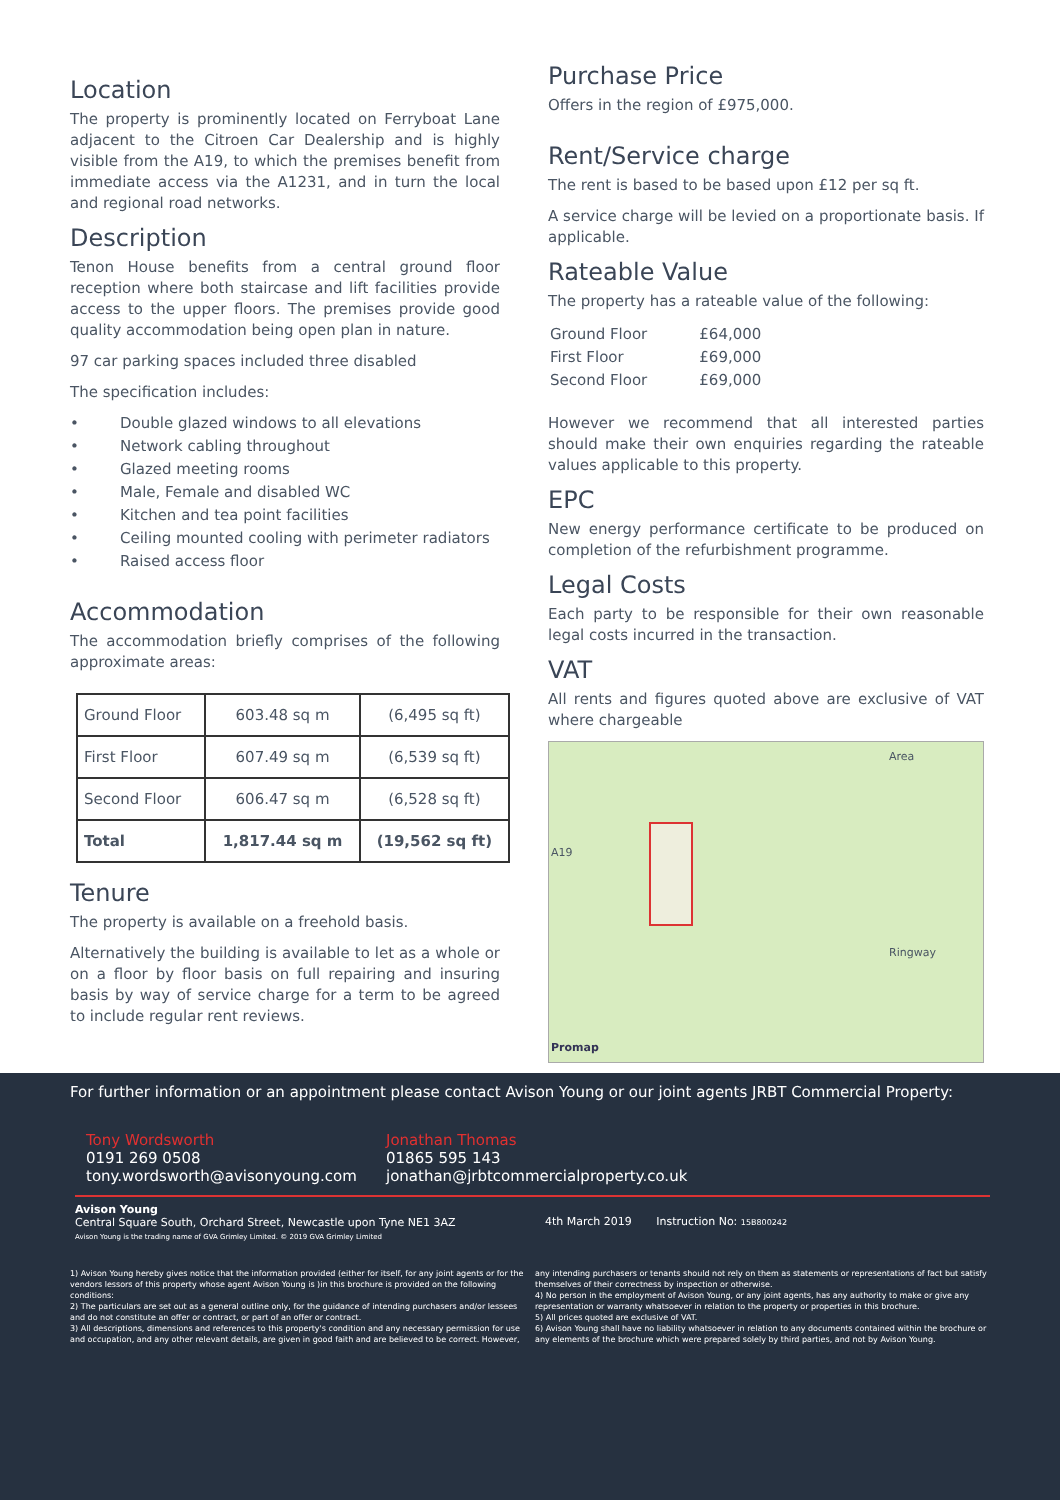Location
The property is prominently located on Ferryboat Lane adjacent to the Citroen Car Dealership and is highly visible from the A19, to which the premises benefit from immediate access via the A1231, and in turn the local and regional road networks.
Description
Tenon House benefits from a central ground floor reception where both staircase and lift facilities provide access to the upper floors. The premises provide good quality accommodation being open plan in nature.
97 car parking spaces included three disabled
The specification includes:
• Double glazed windows to all elevations
• Network cabling throughout
• Glazed meeting rooms
• Male, Female and disabled WC
• Kitchen and tea point facilities
• Ceiling mounted cooling with perimeter radiators
• Raised access floor
Accommodation
The accommodation briefly comprises of the following approximate areas:
| Ground Floor | 603.48 sq m | (6,495 sq ft) |
| First Floor | 607.49 sq m | (6,539 sq ft) |
| Second Floor | 606.47 sq m | (6,528 sq ft) |
| Total | 1,817.44 sq m | (19,562 sq ft) |
Tenure
The property is available on a freehold basis.
Alternatively the building is available to let as a whole or on a floor by floor basis on full repairing and insuring basis by way of service charge for a term to be agreed to include regular rent reviews.
Purchase Price
Offers in the region of £975,000.
Rent/Service charge
The rent is based to be based upon £12 per sq ft.
A service charge will be levied on a proportionate basis. If applicable.
Rateable Value
The property has a rateable value of the following:
| Ground Floor | £64,000 |
| First Floor | £69,000 |
| Second Floor | £69,000 |
However we recommend that all interested parties should make their own enquiries regarding the rateable values applicable to this property.
EPC
New energy performance certificate to be produced on completion of the refurbishment programme.
Legal Costs
Each party to be responsible for their own reasonable legal costs incurred in the transaction.
VAT
All rents and figures quoted above are exclusive of VAT where chargeable
A19
Promap
Area
Ringway
For further information or an appointment please contact Avison Young or our joint agents JRBT Commercial Property:
Tony Wordsworth
0191 269 0508
tony.wordsworth@avisonyoung.com
Jonathan Thomas
01865 595 143
jonathan@jrbtcommercialproperty.co.uk
Avison Young
Central Square South, Orchard Street, Newcastle upon Tyne NE1 3AZ
Avison Young is the trading name of GVA Grimley Limited. © 2019 GVA Grimley Limited
4th March 2019 Instruction No: 15B800242
1) Avison Young hereby gives notice that the information provided (either for itself, for any joint agents or for the vendors lessors of this property whose agent Avison Young is )in this brochure is provided on the following conditions:
2) The particulars are set out as a general outline only, for the guidance of intending purchasers and/or lessees and do not constitute an offer or contract, or part of an offer or contract.
3) All descriptions, dimensions and references to this property's condition and any necessary permission for use and occupation, and any other relevant details, are given in good faith and are believed to be correct. However, any intending purchasers or tenants should not rely on them as statements or representations of fact but satisfy themselves of their correctness by inspection or otherwise.
4) No person in the employment of Avison Young, or any joint agents, has any authority to make or give any representation or warranty whatsoever in relation to the property or properties in this brochure.
5) All prices quoted are exclusive of VAT.
6) Avison Young shall have no liability whatsoever in relation to any documents contained within the brochure or any elements of the brochure which were prepared solely by third parties, and not by Avison Young.